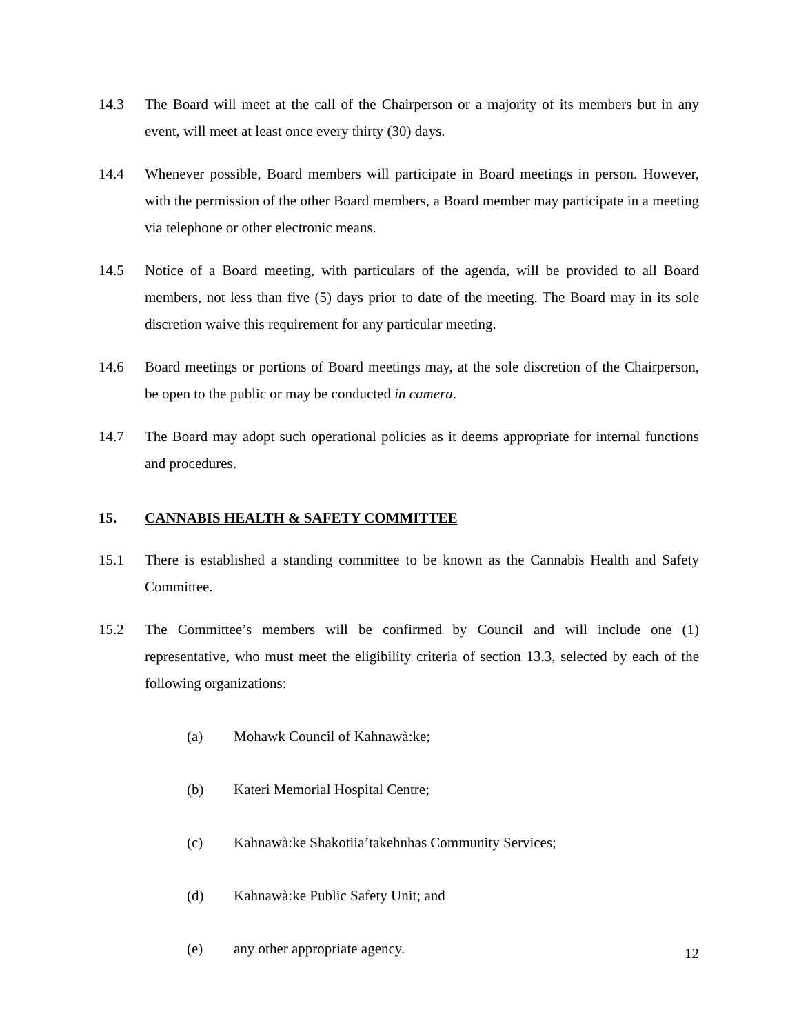14.3 The Board will meet at the call of the Chairperson or a majority of its members but in any event, will meet at least once every thirty (30) days.
14.4 Whenever possible, Board members will participate in Board meetings in person. However, with the permission of the other Board members, a Board member may participate in a meeting via telephone or other electronic means.
14.5 Notice of a Board meeting, with particulars of the agenda, will be provided to all Board members, not less than five (5) days prior to date of the meeting. The Board may in its sole discretion waive this requirement for any particular meeting.
14.6 Board meetings or portions of Board meetings may, at the sole discretion of the Chairperson, be open to the public or may be conducted in camera.
14.7 The Board may adopt such operational policies as it deems appropriate for internal functions and procedures.
15. CANNABIS HEALTH & SAFETY COMMITTEE
15.1 There is established a standing committee to be known as the Cannabis Health and Safety Committee.
15.2 The Committee’s members will be confirmed by Council and will include one (1) representative, who must meet the eligibility criteria of section 13.3, selected by each of the following organizations:
(a) Mohawk Council of Kahnawà:ke;
(b) Kateri Memorial Hospital Centre;
(c) Kahnawà:ke Shakotiia’takehnhas Community Services;
(d) Kahnawà:ke Public Safety Unit; and
(e) any other appropriate agency.
12